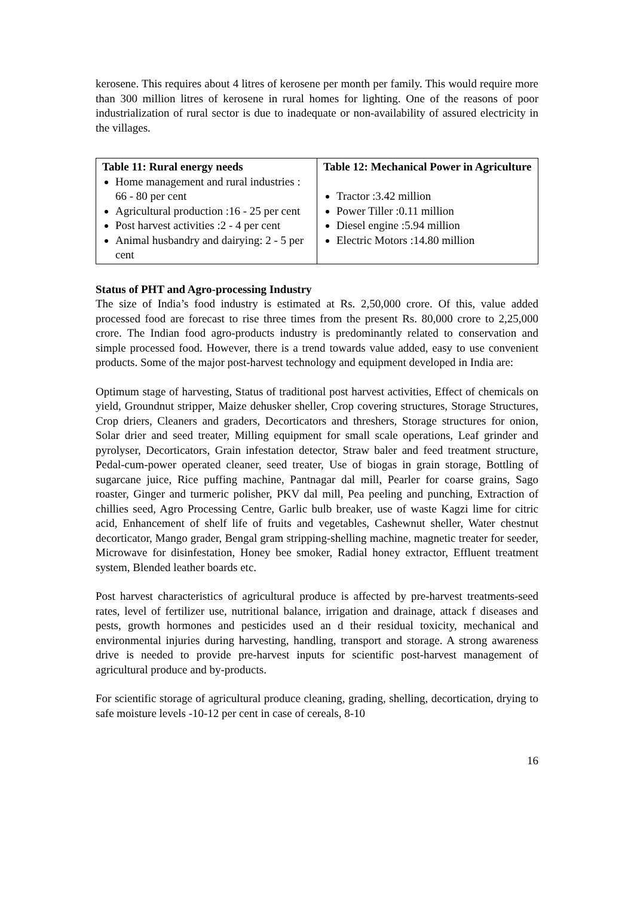kerosene. This requires about 4 litres of kerosene per month per family. This would require more than 300 million litres of kerosene in rural homes for lighting. One of the reasons of poor industrialization of rural sector is due to inadequate or non-availability of assured electricity in the villages.
| Table 11: Rural energy needs Home management and rural industries : 66 - 80 per cent Agricultural production :16 - 25 per cent Post harvest activities :2 - 4 per cent Animal husbandry and dairying: 2 - 5 per cent | Table 12: Mechanical Power in Agriculture Tractor :3.42 million Power Tiller :0.11 million Diesel engine :5.94 million Electric Motors :14.80 million |
Status of PHT and Agro-processing Industry
The size of India’s food industry is estimated at Rs. 2,50,000 crore. Of this, value added processed food are forecast to rise three times from the present Rs. 80,000 crore to 2,25,000 crore. The Indian food agro-products industry is predominantly related to conservation and simple processed food. However, there is a trend towards value added, easy to use convenient products. Some of the major post-harvest technology and equipment developed in India are:
Optimum stage of harvesting, Status of traditional post harvest activities, Effect of chemicals on yield, Groundnut stripper, Maize dehusker sheller, Crop covering structures, Storage Structures, Crop driers, Cleaners and graders, Decorticators and threshers, Storage structures for onion, Solar drier and seed treater, Milling equipment for small scale operations, Leaf grinder and pyrolyser, Decorticators, Grain infestation detector, Straw baler and feed treatment structure, Pedal-cum-power operated cleaner, seed treater, Use of biogas in grain storage, Bottling of sugarcane juice, Rice puffing machine, Pantnagar dal mill, Pearler for coarse grains, Sago roaster, Ginger and turmeric polisher, PKV dal mill, Pea peeling and punching, Extraction of chillies seed, Agro Processing Centre, Garlic bulb breaker, use of waste Kagzi lime for citric acid, Enhancement of shelf life of fruits and vegetables, Cashewnut sheller, Water chestnut decorticator, Mango grader, Bengal gram stripping-shelling machine, magnetic treater for seeder, Microwave for disinfestation, Honey bee smoker, Radial honey extractor, Effluent treatment system, Blended leather boards etc.
Post harvest characteristics of agricultural produce is affected by pre-harvest treatments-seed rates, level of fertilizer use, nutritional balance, irrigation and drainage, attack f diseases and pests, growth hormones and pesticides used an d their residual toxicity, mechanical and environmental injuries during harvesting, handling, transport and storage. A strong awareness drive is needed to provide pre-harvest inputs for scientific post-harvest management of agricultural produce and by-products.
For scientific storage of agricultural produce cleaning, grading, shelling, decortication, drying to safe moisture levels -10-12 per cent in case of cereals, 8-10
16